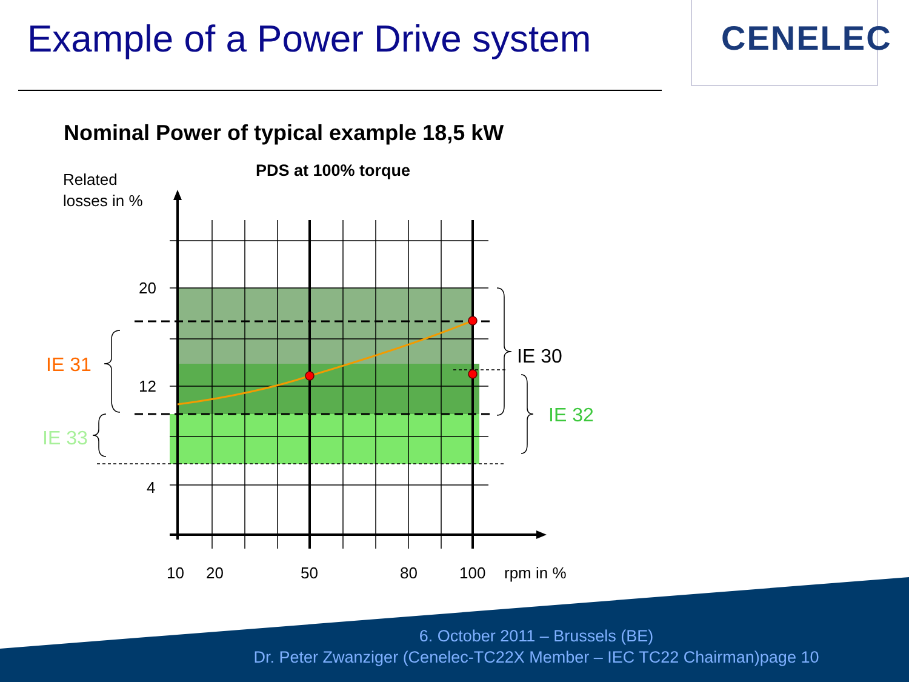Example of a Power Drive system
CENELEC
Nominal Power of typical example 18,5 kW
Related
losses in %
20
12
4
10
20
50
80
100
rpm in %
PDS at 100% torque
IE 30
IE 31
IE 32
IE 33
6. October 2011 – Brussels (BE)
Dr. Peter Zwanziger (Cenelec-TC22X Member – IEC TC22 Chairman)page 10